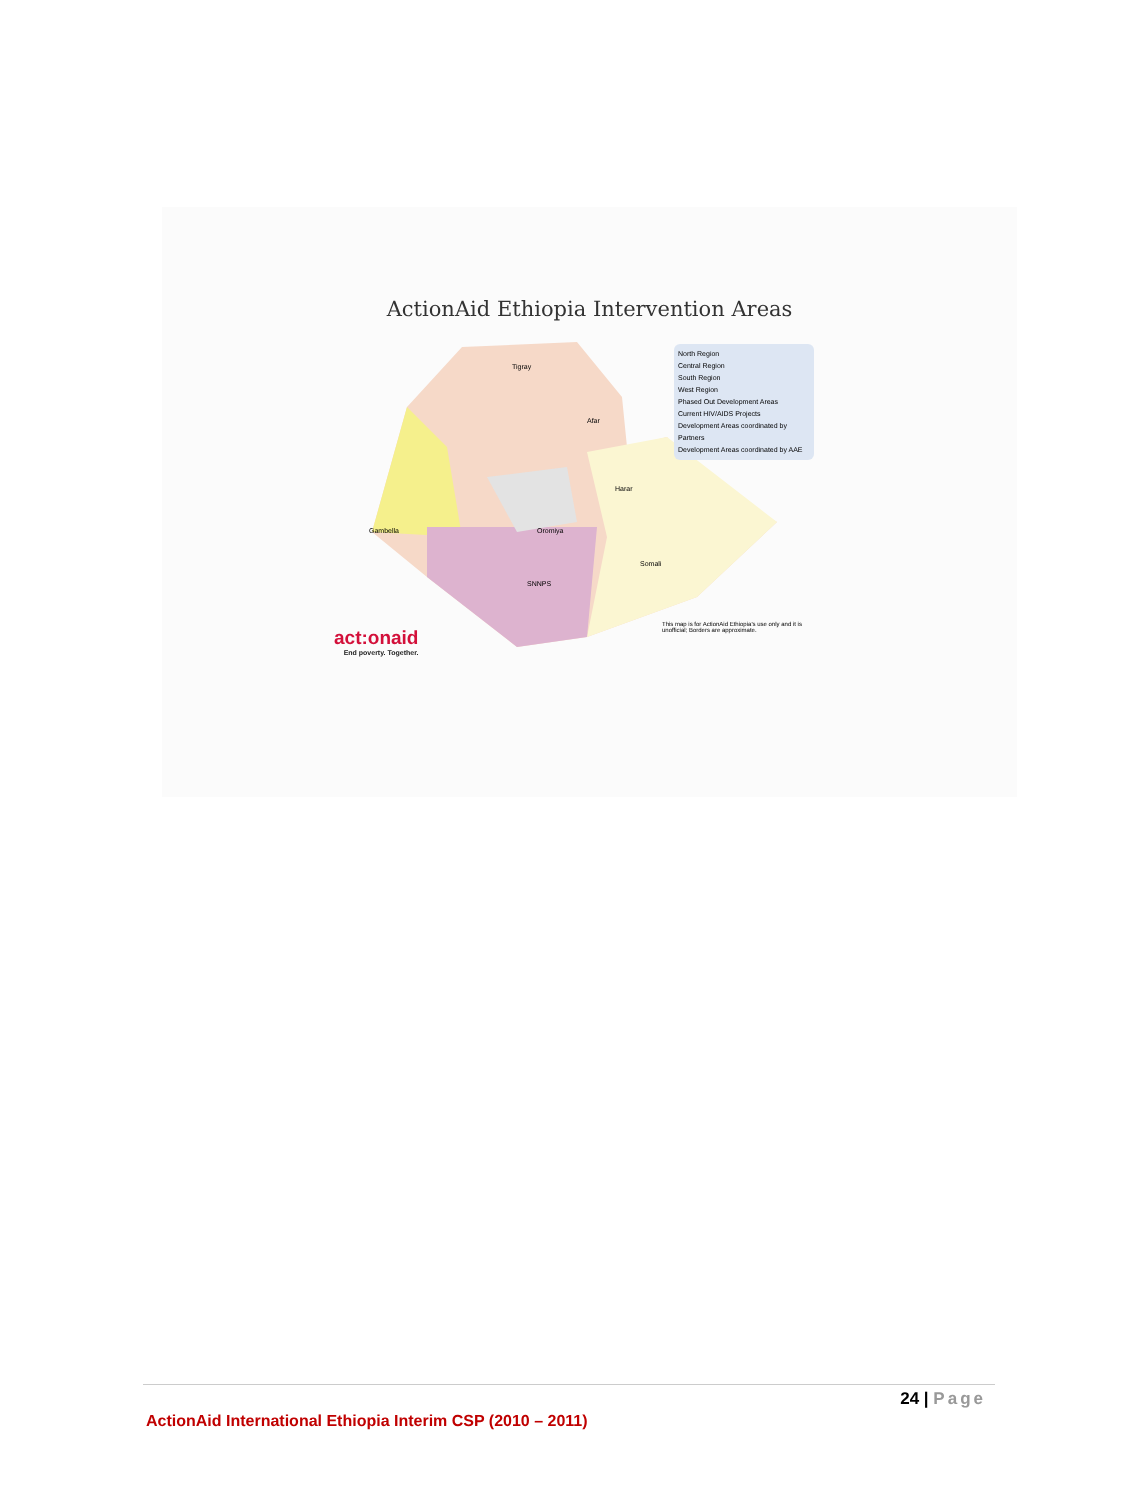ActionAid Ethiopia Intervention Areas
North Region
Central Region
South Region
West Region
Phased Out Development Areas
Current HIV/AIDS Projects
Development Areas coordinated by Partners
Development Areas coordinated by AAE
Tigray
Afar
Oromiya
SNNPS
Somali
Gambella
Harar
This map is for ActionAid Ethiopia's use only and it is unofficial; Borders are approximate.
act:onaid
End poverty. Together.
24 | Page
ActionAid International Ethiopia Interim CSP (2010 – 2011)